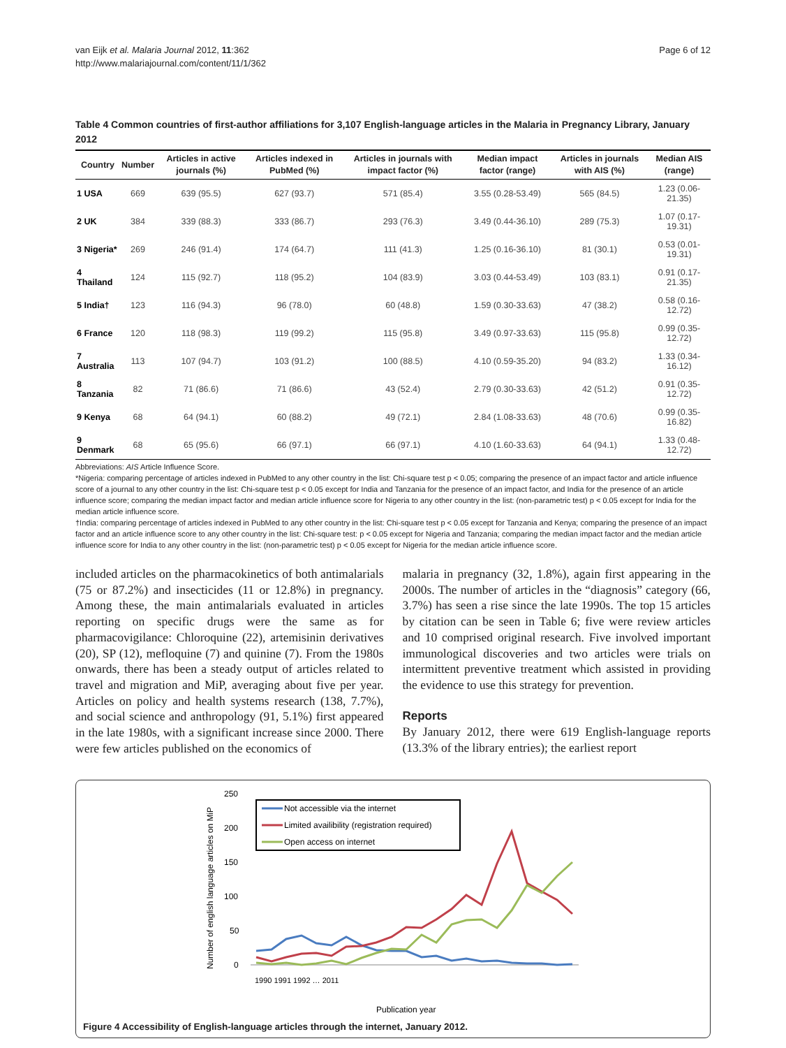van Eijk et al. Malaria Journal 2012, 11:362
http://www.malariajournal.com/content/11/1/362
Page 6 of 12
Table 4 Common countries of first-author affiliations for 3,107 English-language articles in the Malaria in Pregnancy Library, January 2012
| Country | Number | Articles in active journals (%) | Articles indexed in PubMed (%) | Articles in journals with impact factor (%) | Median impact factor (range) | Articles in journals with AIS (%) | Median AIS (range) |
| --- | --- | --- | --- | --- | --- | --- | --- |
| 1 USA | 669 | 639 (95.5) | 627 (93.7) | 571 (85.4) | 3.55 (0.28-53.49) | 565 (84.5) | 1.23 (0.06-21.35) |
| 2 UK | 384 | 339 (88.3) | 333 (86.7) | 293 (76.3) | 3.49 (0.44-36.10) | 289 (75.3) | 1.07 (0.17-19.31) |
| 3 Nigeria* | 269 | 246 (91.4) | 174 (64.7) | 111 (41.3) | 1.25 (0.16-36.10) | 81 (30.1) | 0.53 (0.01-19.31) |
| 4 Thailand | 124 | 115 (92.7) | 118 (95.2) | 104 (83.9) | 3.03 (0.44-53.49) | 103 (83.1) | 0.91 (0.17-21.35) |
| 5 India† | 123 | 116 (94.3) | 96 (78.0) | 60 (48.8) | 1.59 (0.30-33.63) | 47 (38.2) | 0.58 (0.16-12.72) |
| 6 France | 120 | 118 (98.3) | 119 (99.2) | 115 (95.8) | 3.49 (0.97-33.63) | 115 (95.8) | 0.99 (0.35-12.72) |
| 7 Australia | 113 | 107 (94.7) | 103 (91.2) | 100 (88.5) | 4.10 (0.59-35.20) | 94 (83.2) | 1.33 (0.34-16.12) |
| 8 Tanzania | 82 | 71 (86.6) | 71 (86.6) | 43 (52.4) | 2.79 (0.30-33.63) | 42 (51.2) | 0.91 (0.35-12.72) |
| 9 Kenya | 68 | 64 (94.1) | 60 (88.2) | 49 (72.1) | 2.84 (1.08-33.63) | 48 (70.6) | 0.99 (0.35-16.82) |
| 9 Denmark | 68 | 65 (95.6) | 66 (97.1) | 66 (97.1) | 4.10 (1.60-33.63) | 64 (94.1) | 1.33 (0.48-12.72) |
Abbreviations: AIS Article Influence Score.
*Nigeria: comparing percentage of articles indexed in PubMed to any other country in the list: Chi-square test p < 0.05; comparing the presence of an impact factor and article influence score of a journal to any other country in the list: Chi-square test p < 0.05 except for India and Tanzania for the presence of an impact factor, and India for the presence of an article influence score; comparing the median impact factor and median article influence score for Nigeria to any other country in the list: (non-parametric test) p < 0.05 except for India for the median article influence score.
†India: comparing percentage of articles indexed in PubMed to any other country in the list: Chi-square test p < 0.05 except for Tanzania and Kenya; comparing the presence of an impact factor and an article influence score to any other country in the list: Chi-square test: p < 0.05 except for Nigeria and Tanzania; comparing the median impact factor and the median article influence score for India to any other country in the list: (non-parametric test) p < 0.05 except for Nigeria for the median article influence score.
included articles on the pharmacokinetics of both antimalarials (75 or 87.2%) and insecticides (11 or 12.8%) in pregnancy. Among these, the main antimalarials evaluated in articles reporting on specific drugs were the same as for pharmacovigilance: Chloroquine (22), artemisinin derivatives (20), SP (12), mefloquine (7) and quinine (7). From the 1980s onwards, there has been a steady output of articles related to travel and migration and MiP, averaging about five per year. Articles on policy and health systems research (138, 7.7%), and social science and anthropology (91, 5.1%) first appeared in the late 1980s, with a significant increase since 2000. There were few articles published on the economics of
malaria in pregnancy (32, 1.8%), again first appearing in the 2000s. The number of articles in the “diagnosis” category (66, 3.7%) has seen a rise since the late 1990s. The top 15 articles by citation can be seen in Table 6; five were review articles and 10 comprised original research. Five involved important immunological discoveries and two articles were trials on intermittent preventive treatment which assisted in providing the evidence to use this strategy for prevention.
Reports
By January 2012, there were 619 English-language reports (13.3% of the library entries); the earliest report
Number of english language articles on MiP
250
200
150
100
50
0
Not accessible via the internet
Limited availibility (registration required)
Open access on internet
Publication year
1990 1991 1992 … 2011
Figure 4 Accessibility of English-language articles through the internet, January 2012.